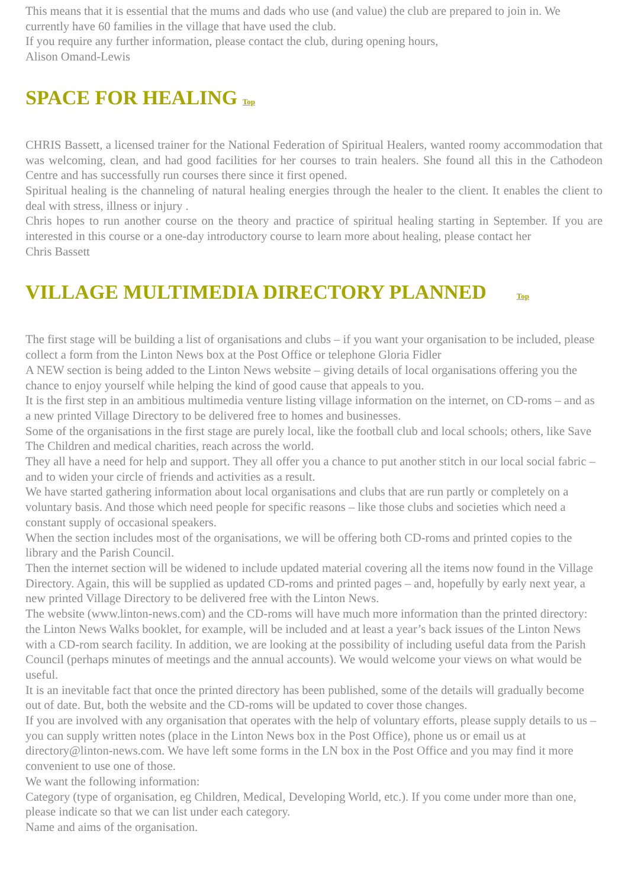This means that it is essential that the mums and dads who use (and value) the club are prepared to join in. We currently have 60 families in the village that have used the club.
If you require any further information, please contact the club, during opening hours,
Alison Omand-Lewis
SPACE FOR HEALING Top
CHRIS Bassett, a licensed trainer for the National Federation of Spiritual Healers, wanted roomy accommodation that was welcoming, clean, and had good facilities for her courses to train healers. She found all this in the Cathodeon Centre and has successfully run courses there since it first opened.
Spiritual healing is the channeling of natural healing energies through the healer to the client. It enables the client to deal with stress, illness or injury .
Chris hopes to run another course on the theory and practice of spiritual healing starting in September. If you are interested in this course or a one-day introductory course to learn more about healing, please contact her
Chris Bassett
VILLAGE MULTIMEDIA DIRECTORY PLANNED Top
The first stage will be building a list of organisations and clubs – if you want your organisation to be included, please collect a form from the Linton News box at the Post Office or telephone Gloria Fidler
A NEW section is being added to the Linton News website – giving details of local organisations offering you the chance to enjoy yourself while helping the kind of good cause that appeals to you.
It is the first step in an ambitious multimedia venture listing village information on the internet, on CD-roms – and as a new printed Village Directory to be delivered free to homes and businesses.
Some of the organisations in the first stage are purely local, like the football club and local schools; others, like Save The Children and medical charities, reach across the world.
They all have a need for help and support. They all offer you a chance to put another stitch in our local social fabric – and to widen your circle of friends and activities as a result.
We have started gathering information about local organisations and clubs that are run partly or completely on a voluntary basis. And those which need people for specific reasons – like those clubs and societies which need a constant supply of occasional speakers.
When the section includes most of the organisations, we will be offering both CD-roms and printed copies to the library and the Parish Council.
Then the internet section will be widened to include updated material covering all the items now found in the Village Directory. Again, this will be supplied as updated CD-roms and printed pages – and, hopefully by early next year, a new printed Village Directory to be delivered free with the Linton News.
The website (www.linton-news.com) and the CD-roms will have much more information than the printed directory: the Linton News Walks booklet, for example, will be included and at least a year’s back issues of the Linton News with a CD-rom search facility. In addition, we are looking at the possibility of including useful data from the Parish Council (perhaps minutes of meetings and the annual accounts). We would welcome your views on what would be useful.
It is an inevitable fact that once the printed directory has been published, some of the details will gradually become out of date. But, both the website and the CD-roms will be updated to cover those changes.
If you are involved with any organisation that operates with the help of voluntary efforts, please supply details to us – you can supply written notes (place in the Linton News box in the Post Office), phone us or email us at directory@linton-news.com. We have left some forms in the LN box in the Post Office and you may find it more convenient to use one of those.
We want the following information:
Category (type of organisation, eg Children, Medical, Developing World, etc.). If you come under more than one, please indicate so that we can list under each category.
Name and aims of the organisation.